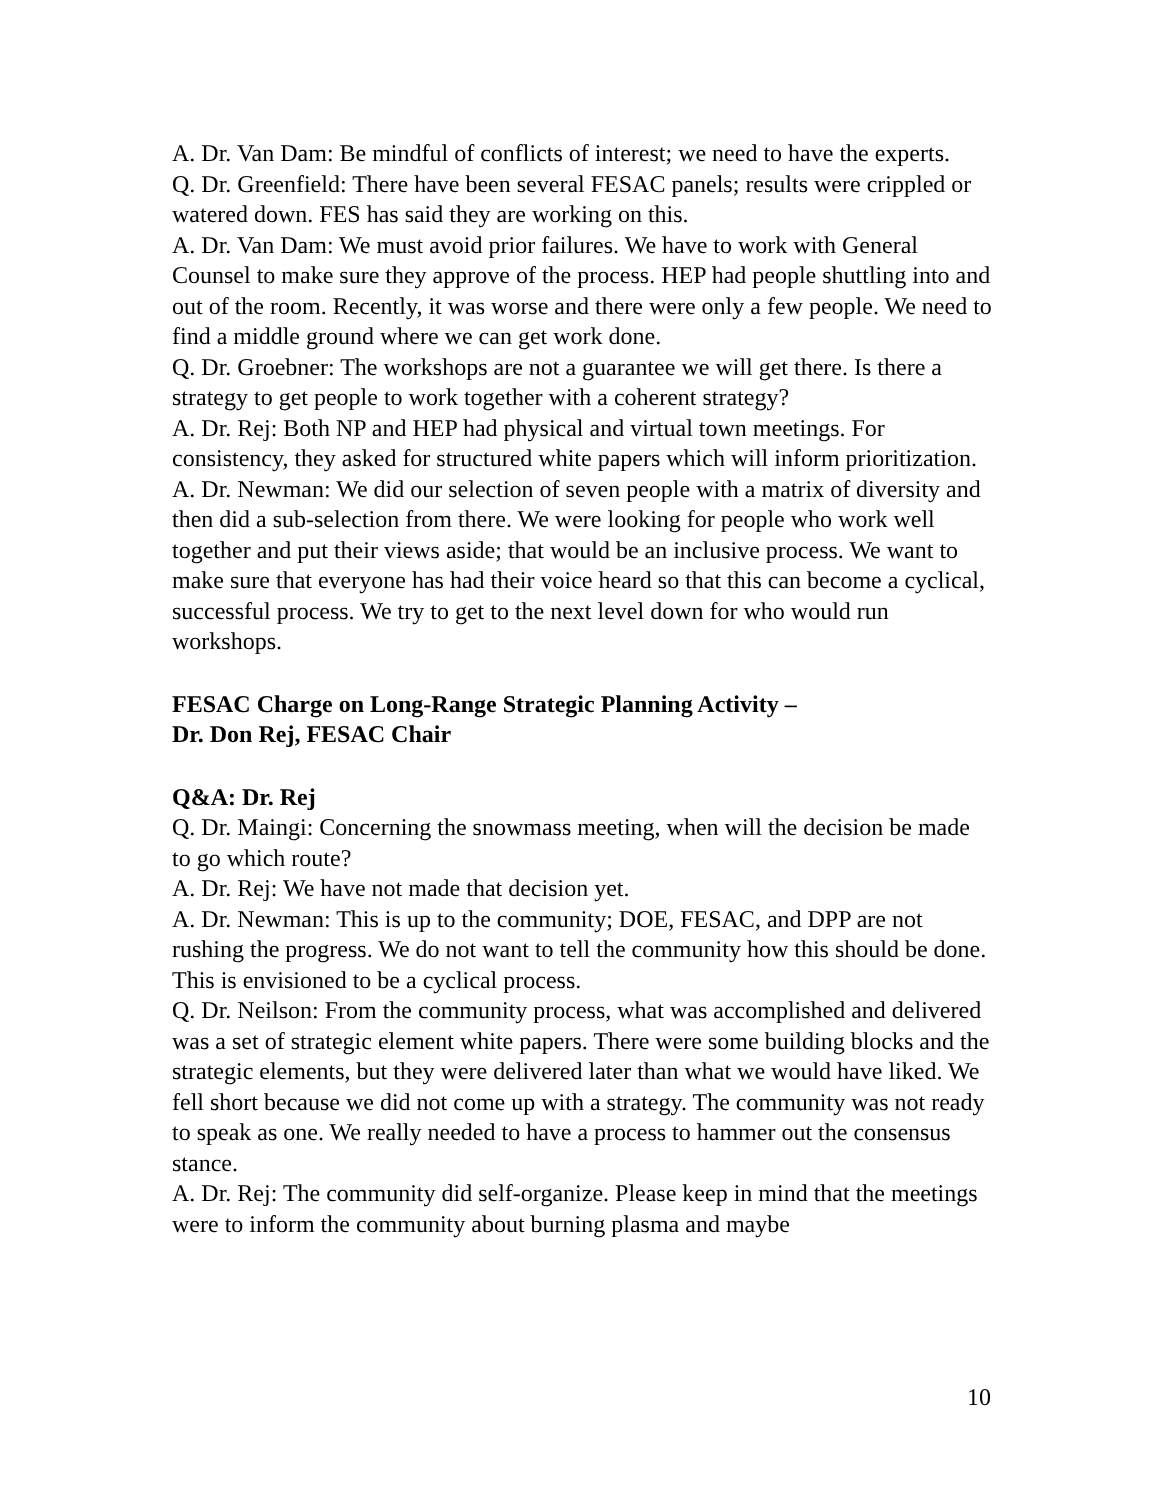A. Dr. Van Dam: Be mindful of conflicts of interest; we need to have the experts.
Q. Dr. Greenfield: There have been several FESAC panels; results were crippled or watered down. FES has said they are working on this.
A. Dr. Van Dam: We must avoid prior failures. We have to work with General Counsel to make sure they approve of the process. HEP had people shuttling into and out of the room. Recently, it was worse and there were only a few people. We need to find a middle ground where we can get work done.
Q. Dr. Groebner: The workshops are not a guarantee we will get there. Is there a strategy to get people to work together with a coherent strategy?
A. Dr. Rej: Both NP and HEP had physical and virtual town meetings. For consistency, they asked for structured white papers which will inform prioritization.
A. Dr. Newman: We did our selection of seven people with a matrix of diversity and then did a sub-selection from there. We were looking for people who work well together and put their views aside; that would be an inclusive process. We want to make sure that everyone has had their voice heard so that this can become a cyclical, successful process. We try to get to the next level down for who would run workshops.
FESAC Charge on Long-Range Strategic Planning Activity –
Dr. Don Rej, FESAC Chair
Q&A: Dr. Rej
Q. Dr. Maingi: Concerning the snowmass meeting, when will the decision be made to go which route?
A. Dr. Rej: We have not made that decision yet.
A. Dr. Newman: This is up to the community; DOE, FESAC, and DPP are not rushing the progress. We do not want to tell the community how this should be done. This is envisioned to be a cyclical process.
Q. Dr. Neilson: From the community process, what was accomplished and delivered was a set of strategic element white papers. There were some building blocks and the strategic elements, but they were delivered later than what we would have liked. We fell short because we did not come up with a strategy. The community was not ready to speak as one. We really needed to have a process to hammer out the consensus stance.
A. Dr. Rej: The community did self-organize. Please keep in mind that the meetings were to inform the community about burning plasma and maybe
10